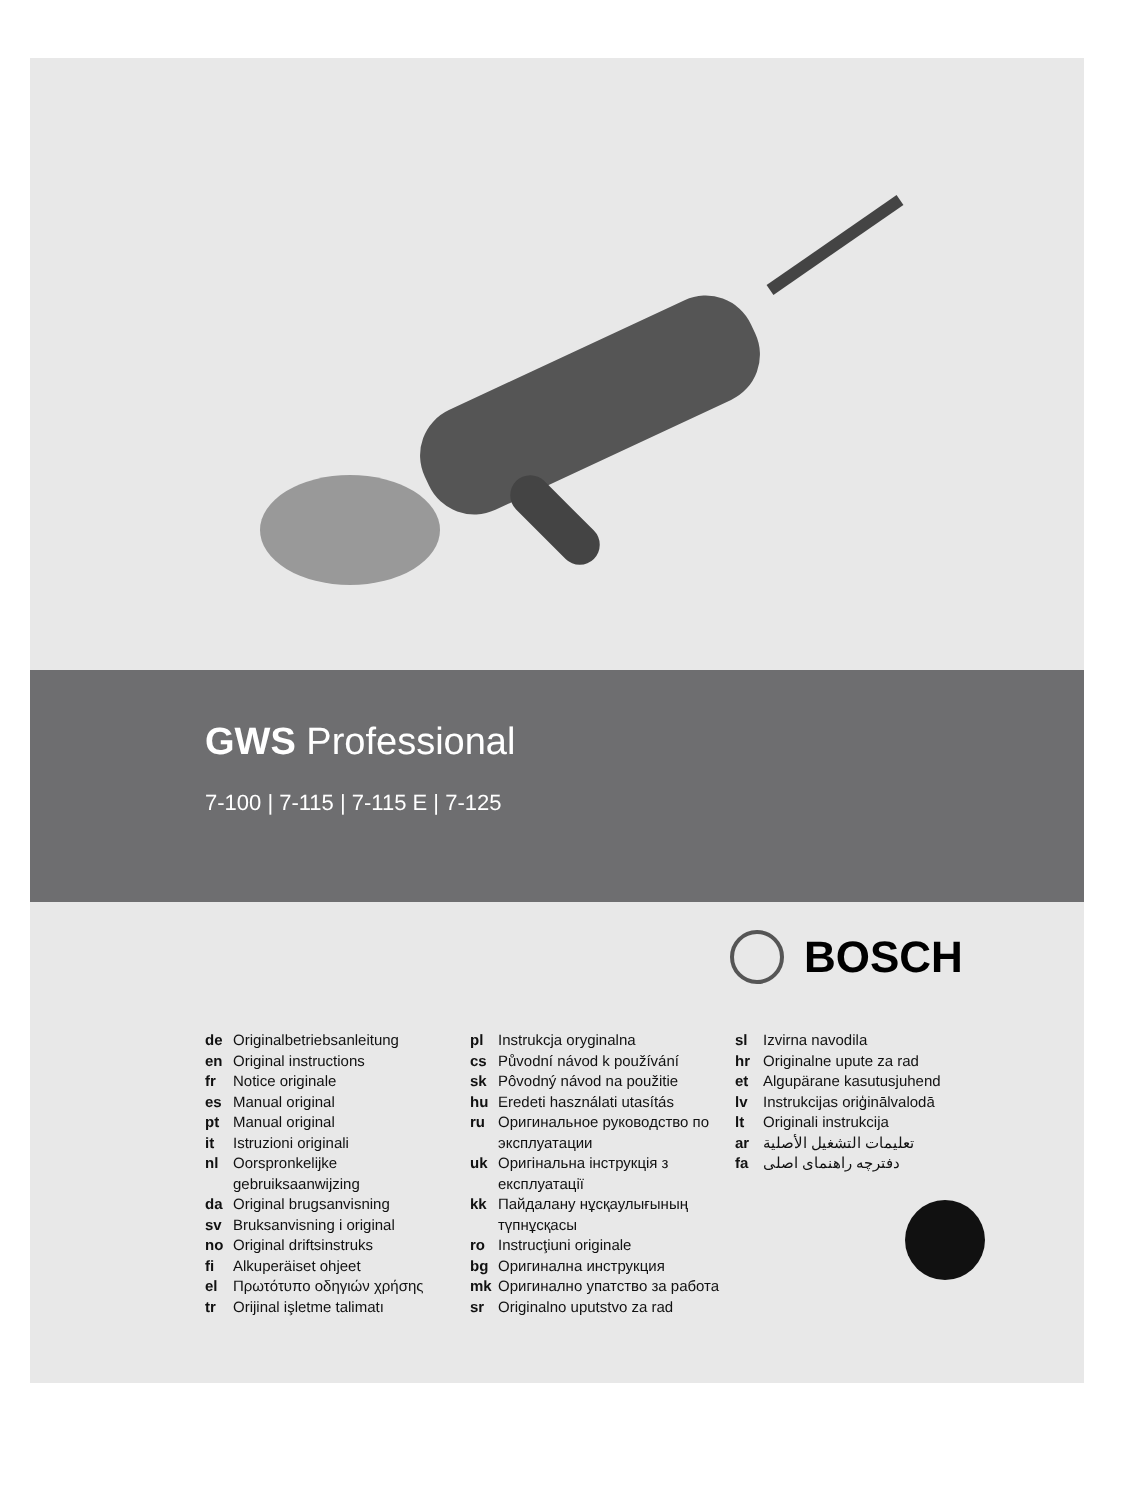GWS Professional
7-100 | 7-115 | 7-115 E | 7-125
BOSCH
de Originalbetriebsanleitung
en Original instructions
fr Notice originale
es Manual original
pt Manual original
it Istruzioni originali
nl Oorspronkelijke
gebruiksaanwijzing
da Original brugsanvisning
sv Bruksanvisning i original
no Original driftsinstruks
fi Alkuperäiset ohjeet
el Πρωτότυπο οδηγιών χρήσης
tr Orijinal işletme talimatı
pl Instrukcja oryginalna
cs Původní návod k používání
sk Pôvodný návod na použitie
hu Eredeti használati utasítás
ru Оригинальное руководство по
эксплуатации
uk Оригінальна інструкція з
експлуатації
kk Пайдалану нұсқаулығының
түпнұсқасы
ro Instrucţiuni originale
bg Оригинална инструкция
mk Оригинално упатство за работа
sr Originalno uputstvo za rad
sl Izvirna navodila
hr Originalne upute za rad
et Algupärane kasutusjuhend
lv Instrukcijas oriģinālvalodā
lt Originali instrukcija
ar تعليمات التشغيل الأصلية
fa دفترچه راهنمای اصلی